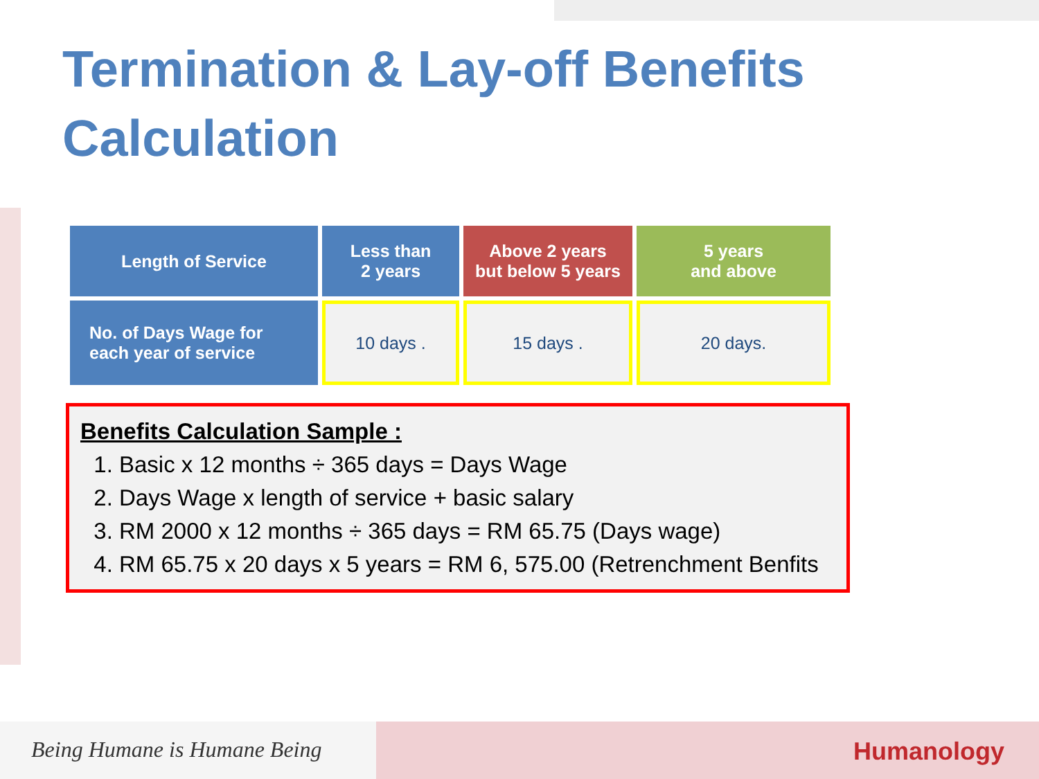Termination & Lay-off Benefits Calculation
| Length of Service | Less than 2 years | Above 2 years but below 5 years | 5 years and above |
| --- | --- | --- | --- |
| No. of Days Wage for each year of service | 10 days . | 15 days . | 20 days. |
Benefits Calculation Sample :
1. Basic x 12 months ÷ 365 days = Days Wage
2. Days Wage x length of service + basic salary
3. RM 2000 x 12 months ÷ 365 days = RM 65.75 (Days wage)
4. RM 65.75 x 20 days x 5 years = RM 6, 575.00 (Retrenchment Benfits
Being Humane is Humane Being Humanology